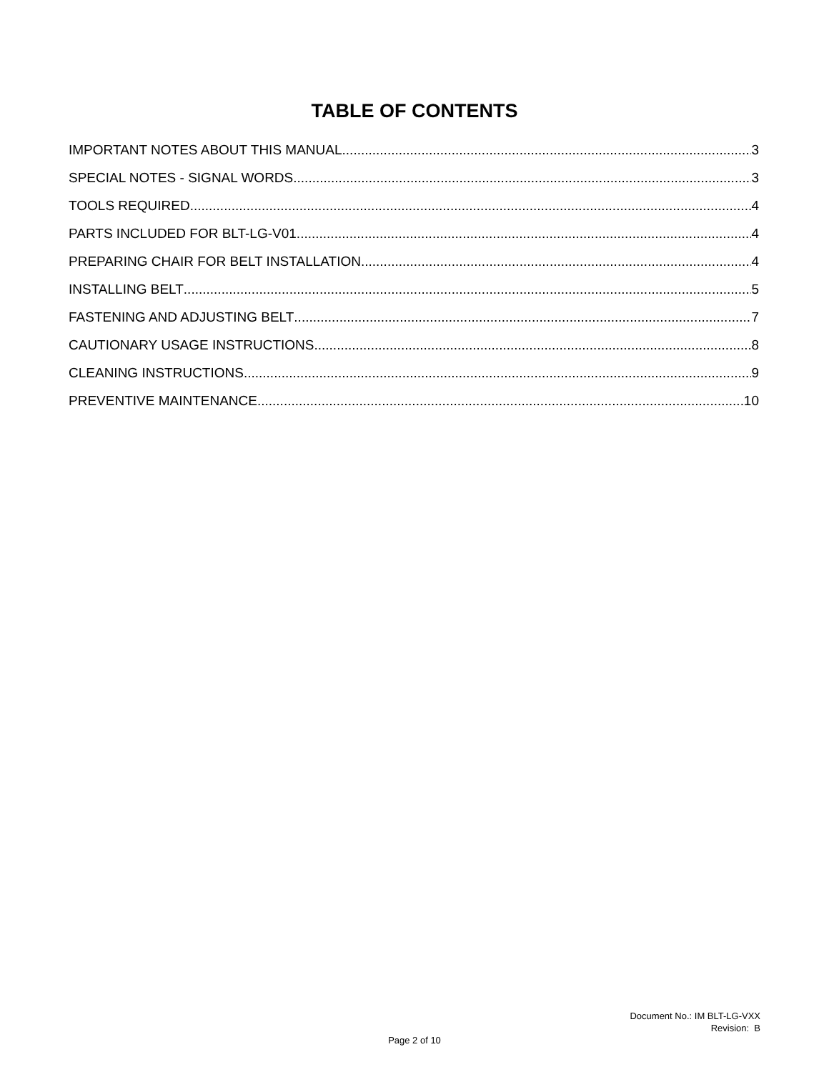TABLE OF CONTENTS
IMPORTANT NOTES ABOUT THIS MANUAL 3
SPECIAL NOTES - SIGNAL WORDS 3
TOOLS REQUIRED 4
PARTS INCLUDED FOR BLT-LG-V01 4
PREPARING CHAIR FOR BELT INSTALLATION 4
INSTALLING BELT 5
FASTENING AND ADJUSTING BELT 7
CAUTIONARY USAGE INSTRUCTIONS 8
CLEANING INSTRUCTIONS 9
PREVENTIVE MAINTENANCE 10
Document No.: IM BLT-LG-VXX
Revision: B
Page 2 of 10